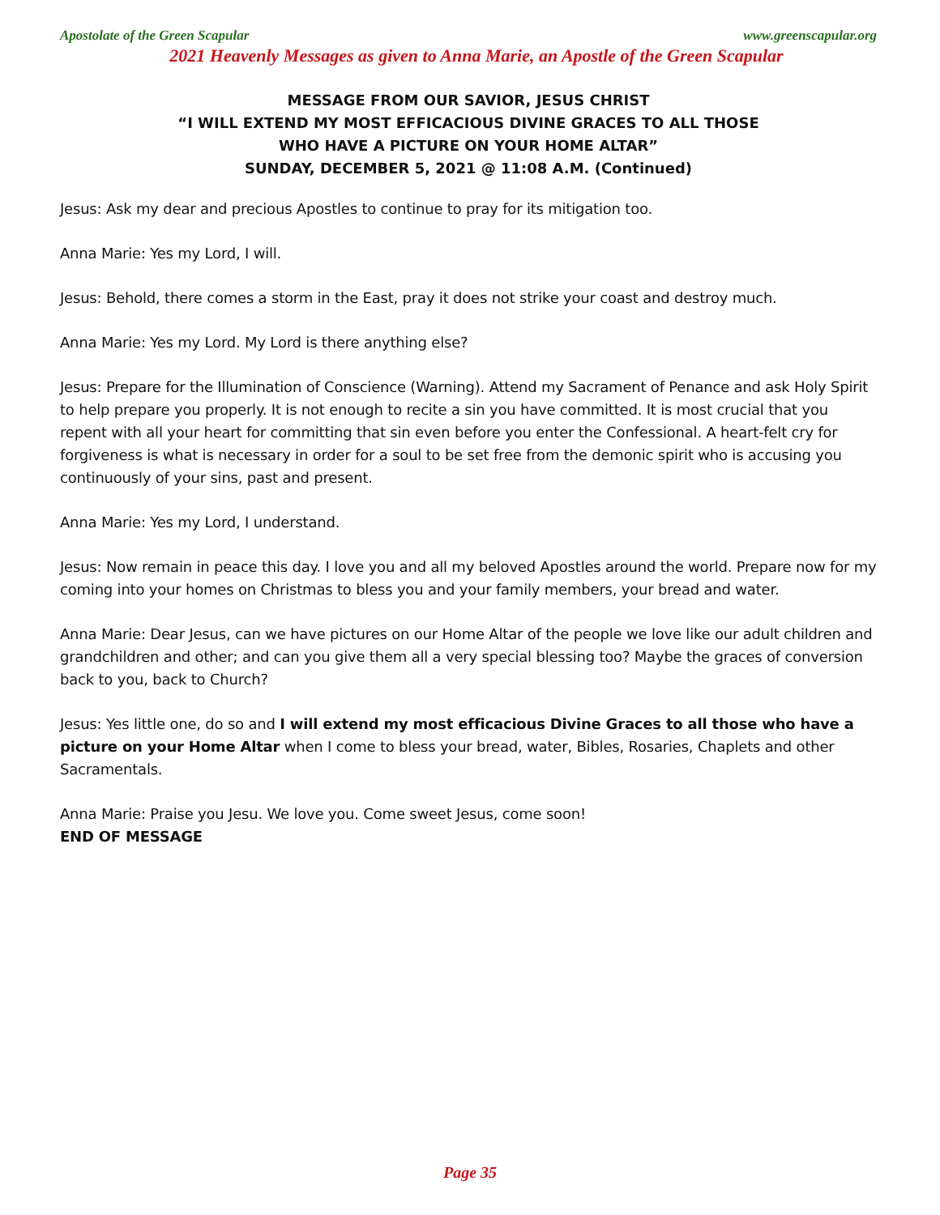Apostolate of the Green Scapular www.greenscapular.org
2021 Heavenly Messages as given to Anna Marie, an Apostle of the Green Scapular
MESSAGE FROM OUR SAVIOR, JESUS CHRIST
“I WILL EXTEND MY MOST EFFICACIOUS DIVINE GRACES TO ALL THOSE
WHO HAVE A PICTURE ON YOUR HOME ALTAR”
SUNDAY, DECEMBER 5, 2021 @ 11:08 A.M. (Continued)
Jesus: Ask my dear and precious Apostles to continue to pray for its mitigation too.
Anna Marie: Yes my Lord, I will.
Jesus: Behold, there comes a storm in the East, pray it does not strike your coast and destroy much.
Anna Marie: Yes my Lord. My Lord is there anything else?
Jesus: Prepare for the Illumination of Conscience (Warning). Attend my Sacrament of Penance and ask Holy Spirit to help prepare you properly. It is not enough to recite a sin you have committed. It is most crucial that you repent with all your heart for committing that sin even before you enter the Confessional. A heart-felt cry for forgiveness is what is necessary in order for a soul to be set free from the demonic spirit who is accusing you continuously of your sins, past and present.
Anna Marie: Yes my Lord, I understand.
Jesus: Now remain in peace this day. I love you and all my beloved Apostles around the world. Prepare now for my coming into your homes on Christmas to bless you and your family members, your bread and water.
Anna Marie: Dear Jesus, can we have pictures on our Home Altar of the people we love like our adult children and grandchildren and other; and can you give them all a very special blessing too? Maybe the graces of conversion back to you, back to Church?
Jesus: Yes little one, do so and I will extend my most efficacious Divine Graces to all those who have a picture on your Home Altar when I come to bless your bread, water, Bibles, Rosaries, Chaplets and other Sacramentals.
Anna Marie: Praise you Jesu. We love you. Come sweet Jesus, come soon!
END OF MESSAGE
Page 35